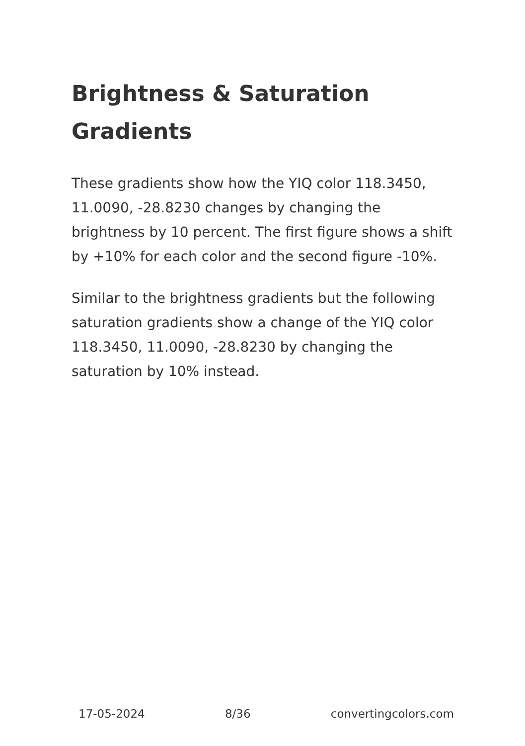Brightness & Saturation Gradients
These gradients show how the YIQ color 118.3450, 11.0090, -28.8230 changes by changing the brightness by 10 percent. The first figure shows a shift by +10% for each color and the second figure -10%.
Similar to the brightness gradients but the following saturation gradients show a change of the YIQ color 118.3450, 11.0090, -28.8230 by changing the saturation by 10% instead.
17-05-2024 8/36 convertingcolors.com